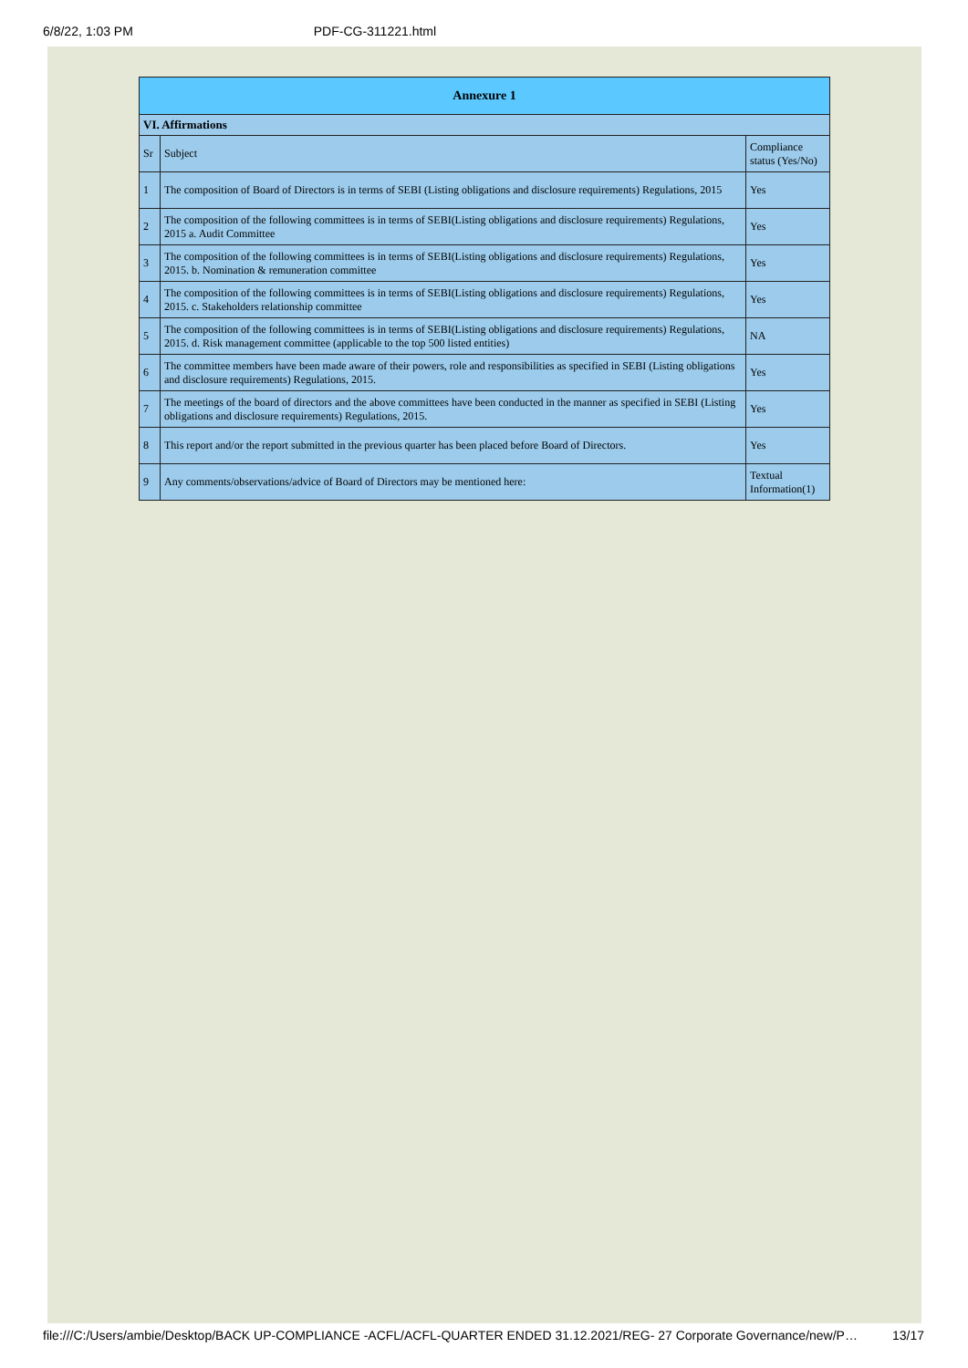6/8/22, 1:03 PM PDF-CG-311221.html
| Annexure 1 | | |
| --- | --- | --- |
| VI. Affirmations | | |
| Sr | Subject | Compliance status (Yes/No) |
| 1 | The composition of Board of Directors is in terms of SEBI (Listing obligations and disclosure requirements) Regulations, 2015 | Yes |
| 2 | The composition of the following committees is in terms of SEBI(Listing obligations and disclosure requirements) Regulations, 2015 a. Audit Committee | Yes |
| 3 | The composition of the following committees is in terms of SEBI(Listing obligations and disclosure requirements) Regulations, 2015. b. Nomination & remuneration committee | Yes |
| 4 | The composition of the following committees is in terms of SEBI(Listing obligations and disclosure requirements) Regulations, 2015. c. Stakeholders relationship committee | Yes |
| 5 | The composition of the following committees is in terms of SEBI(Listing obligations and disclosure requirements) Regulations, 2015. d. Risk management committee (applicable to the top 500 listed entities) | NA |
| 6 | The committee members have been made aware of their powers, role and responsibilities as specified in SEBI (Listing obligations and disclosure requirements) Regulations, 2015. | Yes |
| 7 | The meetings of the board of directors and the above committees have been conducted in the manner as specified in SEBI (Listing obligations and disclosure requirements) Regulations, 2015. | Yes |
| 8 | This report and/or the report submitted in the previous quarter has been placed before Board of Directors. | Yes |
| 9 | Any comments/observations/advice of Board of Directors may be mentioned here: | Textual Information(1) |
file:///C:/Users/ambie/Desktop/BACK UP-COMPLIANCE -ACFL/ACFL-QUARTER ENDED 31.12.2021/REG- 27 Corporate Governance/new/P… 13/17